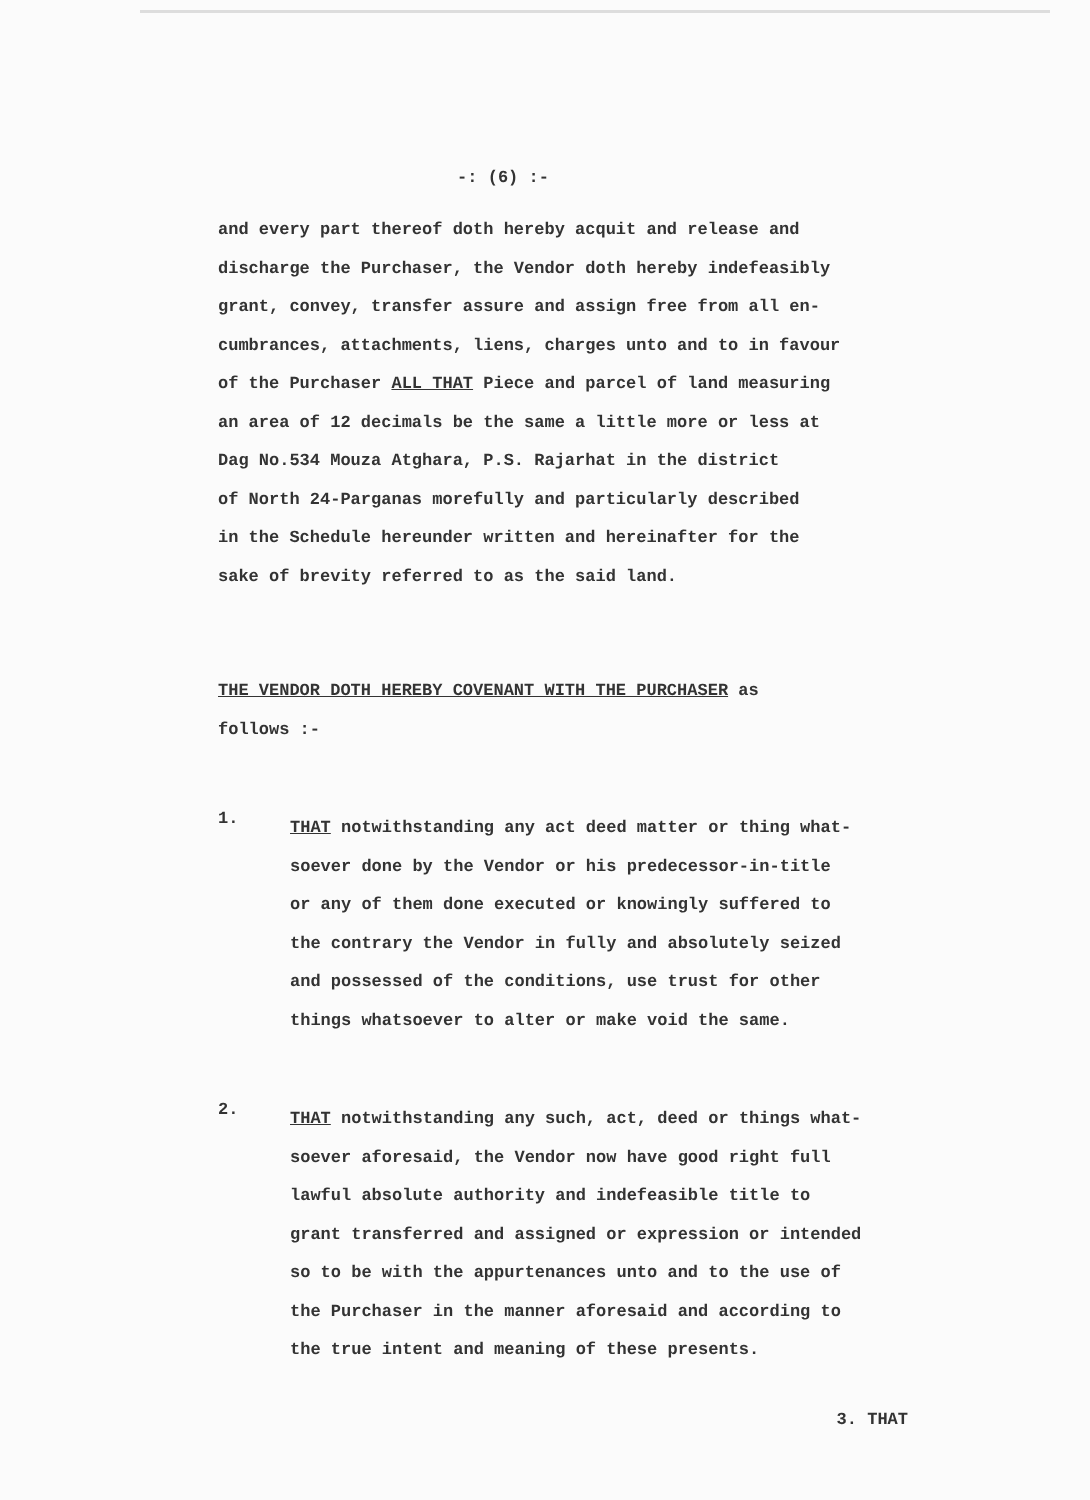-: (6) :-
and every part thereof doth hereby acquit and release and
discharge the Purchaser, the Vendor doth hereby indefeasibly
grant, convey, transfer assure and assign free from all en-
cumbrances, attachments, liens, charges unto and to in favour
of the Purchaser ALL THAT Piece and parcel of land measuring
an area of 12 decimals be the same a little more or less at
Dag No.534 Mouza Atghara, P.S. Rajarhat in the district
of North 24-Parganas morefully and particularly described
in the Schedule hereunder written and hereinafter for the
sake of brevity referred to as the said land.
THE VENDOR DOTH HEREBY COVENANT WITH THE PURCHASER as
follows :-
1.
THAT notwithstanding any act deed matter or thing what-
soever done by the Vendor or his predecessor-in-title
or any of them done executed or knowingly suffered to
the contrary the Vendor in fully and absolutely seized
and possessed of the conditions, use trust for other
things whatsoever to alter or make void the same.
2.
THAT notwithstanding any such, act, deed or things what-
soever aforesaid, the Vendor now have good right full
lawful absolute authority and indefeasible title to
grant transferred and assigned or expression or intended
so to be with the appurtenances unto and to the use of
the Purchaser in the manner aforesaid and according to
the true intent and meaning of these presents.
3. THAT